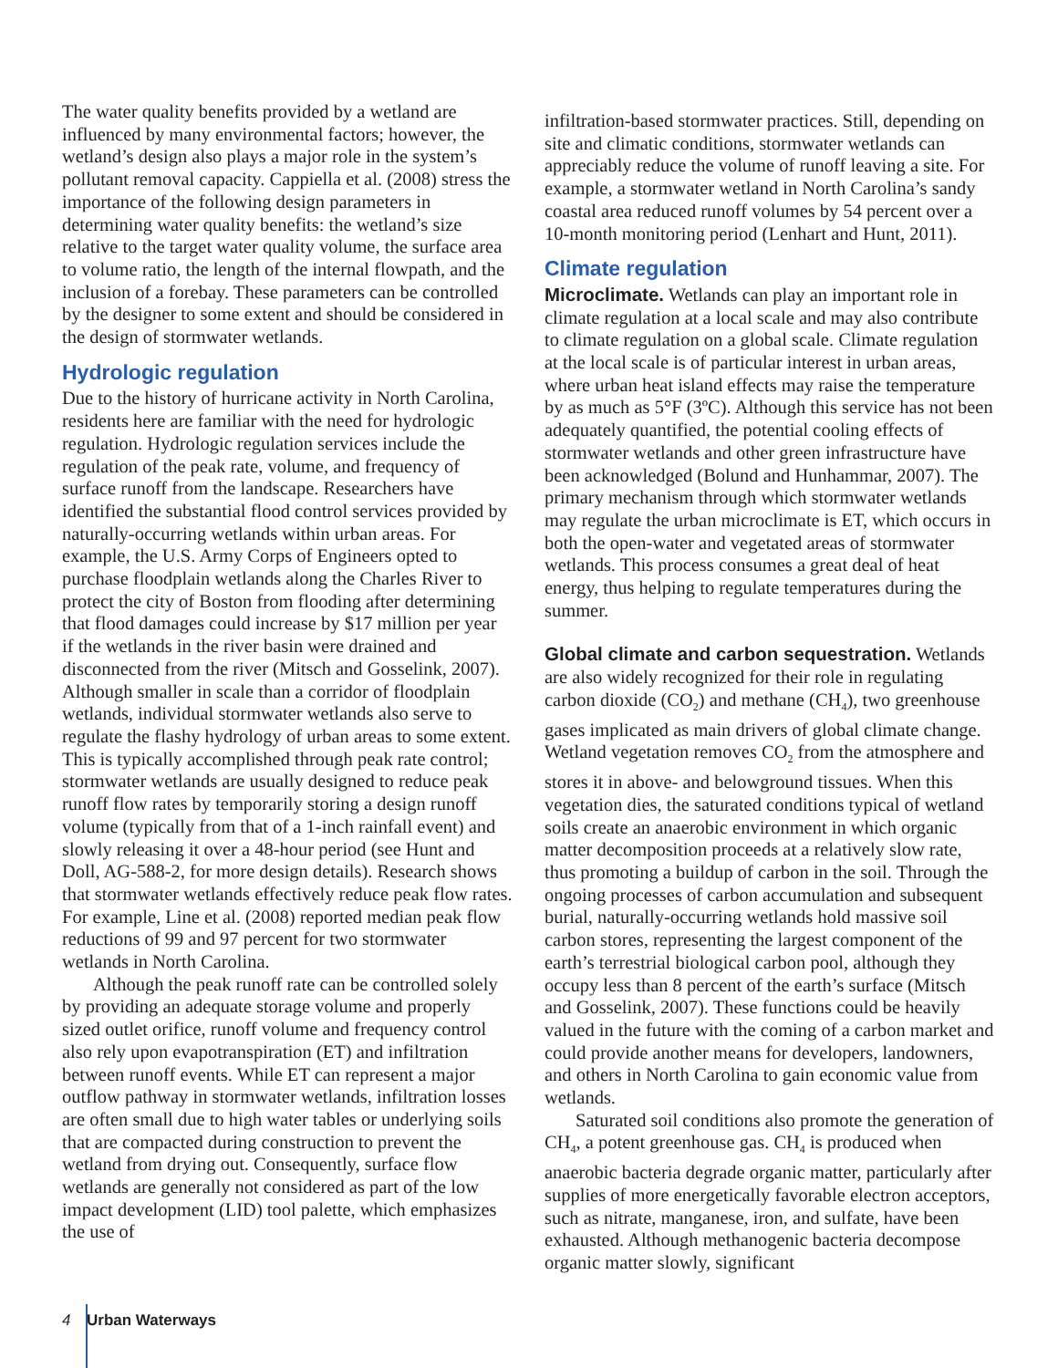The water quality benefits provided by a wetland are influenced by many environmental factors; however, the wetland’s design also plays a major role in the system’s pollutant removal capacity. Cappiella et al. (2008) stress the importance of the following design parameters in determining water quality benefits: the wetland’s size relative to the target water quality volume, the surface area to volume ratio, the length of the internal flowpath, and the inclusion of a forebay. These parameters can be controlled by the designer to some extent and should be considered in the design of stormwater wetlands.
Hydrologic regulation
Due to the history of hurricane activity in North Carolina, residents here are familiar with the need for hydrologic regulation. Hydrologic regulation services include the regulation of the peak rate, volume, and frequency of surface runoff from the landscape. Researchers have identified the substantial flood control services provided by naturally-occurring wetlands within urban areas. For example, the U.S. Army Corps of Engineers opted to purchase floodplain wetlands along the Charles River to protect the city of Boston from flooding after determining that flood damages could increase by $17 million per year if the wetlands in the river basin were drained and disconnected from the river (Mitsch and Gosselink, 2007). Although smaller in scale than a corridor of floodplain wetlands, individual stormwater wetlands also serve to regulate the flashy hydrology of urban areas to some extent. This is typically accomplished through peak rate control; stormwater wetlands are usually designed to reduce peak runoff flow rates by temporarily storing a design runoff volume (typically from that of a 1-inch rainfall event) and slowly releasing it over a 48-hour period (see Hunt and Doll, AG-588-2, for more design details). Research shows that stormwater wetlands effectively reduce peak flow rates. For example, Line et al. (2008) reported median peak flow reductions of 99 and 97 percent for two stormwater wetlands in North Carolina.
Although the peak runoff rate can be controlled solely by providing an adequate storage volume and properly sized outlet orifice, runoff volume and frequency control also rely upon evapotranspiration (ET) and infiltration between runoff events. While ET can represent a major outflow pathway in stormwater wetlands, infiltration losses are often small due to high water tables or underlying soils that are compacted during construction to prevent the wetland from drying out. Consequently, surface flow wetlands are generally not considered as part of the low impact development (LID) tool palette, which emphasizes the use of
infiltration-based stormwater practices. Still, depending on site and climatic conditions, stormwater wetlands can appreciably reduce the volume of runoff leaving a site. For example, a stormwater wetland in North Carolina’s sandy coastal area reduced runoff volumes by 54 percent over a 10-month monitoring period (Lenhart and Hunt, 2011).
Climate regulation
Microclimate. Wetlands can play an important role in climate regulation at a local scale and may also contribute to climate regulation on a global scale. Climate regulation at the local scale is of particular interest in urban areas, where urban heat island effects may raise the temperature by as much as 5°F (3ºC). Although this service has not been adequately quantified, the potential cooling effects of stormwater wetlands and other green infrastructure have been acknowledged (Bolund and Hunhammar, 2007). The primary mechanism through which stormwater wetlands may regulate the urban microclimate is ET, which occurs in both the open-water and vegetated areas of stormwater wetlands. This process consumes a great deal of heat energy, thus helping to regulate temperatures during the summer.
Global climate and carbon sequestration. Wetlands are also widely recognized for their role in regulating carbon dioxide (CO<sub>2</sub>) and methane (CH<sub>4</sub>), two greenhouse gases implicated as main drivers of global climate change. Wetland vegetation removes CO<sub>2</sub> from the atmosphere and stores it in above- and belowground tissues. When this vegetation dies, the saturated conditions typical of wetland soils create an anaerobic environment in which organic matter decomposition proceeds at a relatively slow rate, thus promoting a buildup of carbon in the soil. Through the ongoing processes of carbon accumulation and subsequent burial, naturally-occurring wetlands hold massive soil carbon stores, representing the largest component of the earth’s terrestrial biological carbon pool, although they occupy less than 8 percent of the earth’s surface (Mitsch and Gosselink, 2007). These functions could be heavily valued in the future with the coming of a carbon market and could provide another means for developers, landowners, and others in North Carolina to gain economic value from wetlands.
Saturated soil conditions also promote the generation of CH<sub>4</sub>, a potent greenhouse gas. CH<sub>4</sub> is produced when anaerobic bacteria degrade organic matter, particularly after supplies of more energetically favorable electron acceptors, such as nitrate, manganese, iron, and sulfate, have been exhausted. Although methanogenic bacteria decompose organic matter slowly, significant
4 Urban Waterways